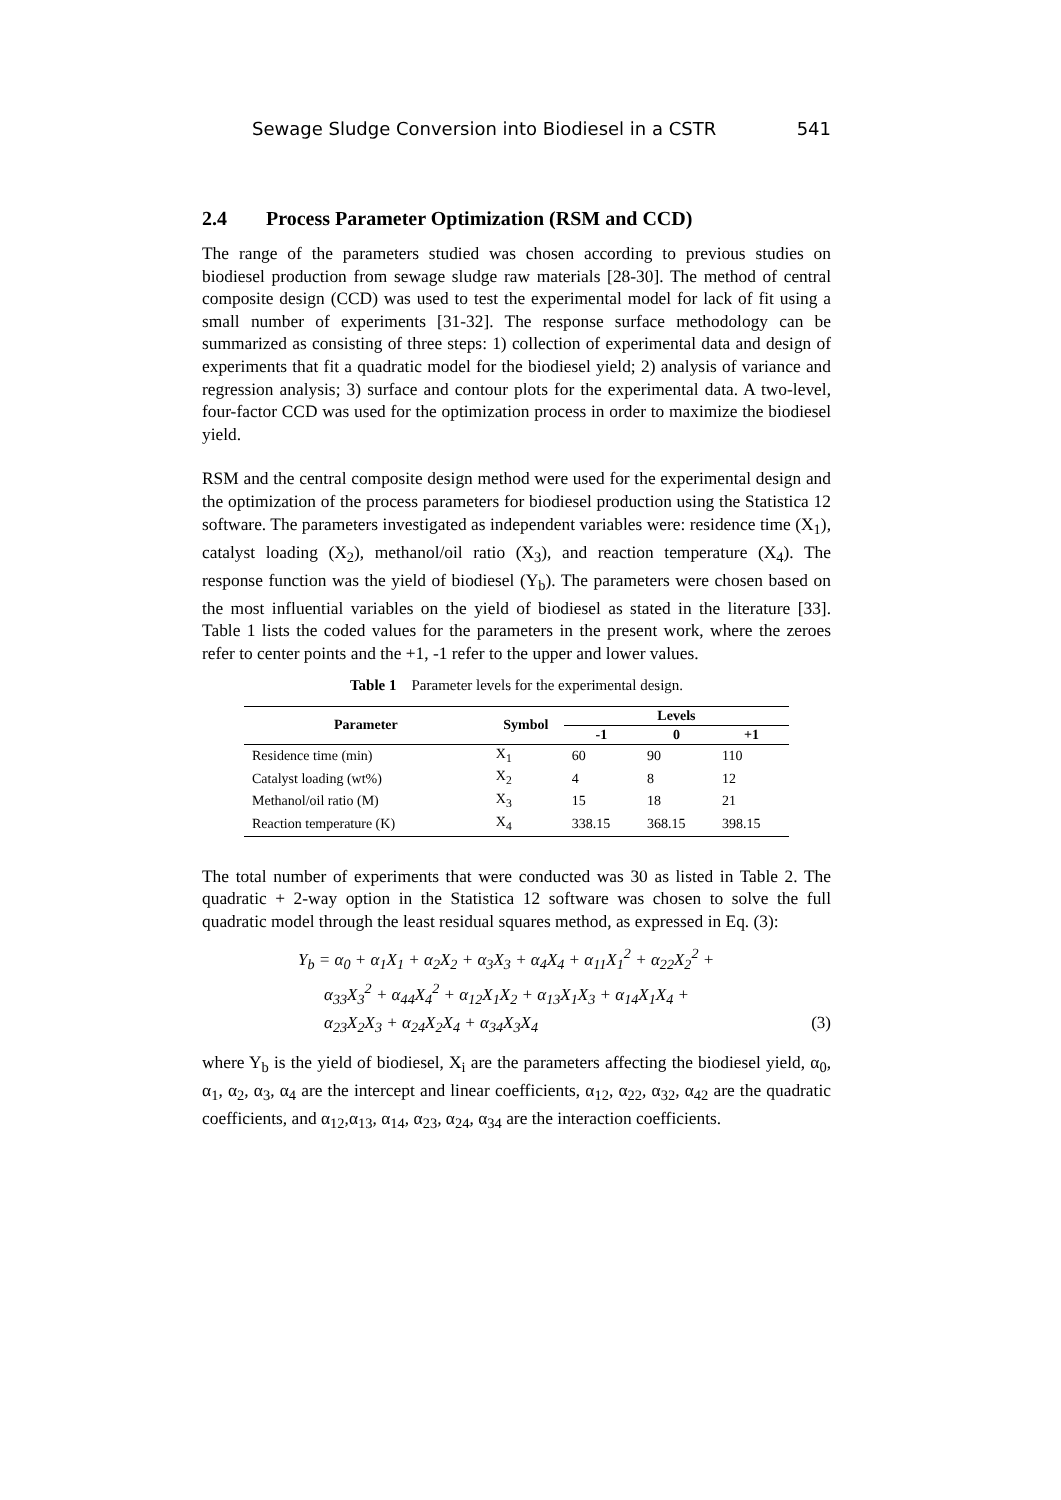Sewage Sludge Conversion into Biodiesel in a CSTR 541
2.4 Process Parameter Optimization (RSM and CCD)
The range of the parameters studied was chosen according to previous studies on biodiesel production from sewage sludge raw materials [28-30]. The method of central composite design (CCD) was used to test the experimental model for lack of fit using a small number of experiments [31-32]. The response surface methodology can be summarized as consisting of three steps: 1) collection of experimental data and design of experiments that fit a quadratic model for the biodiesel yield; 2) analysis of variance and regression analysis; 3) surface and contour plots for the experimental data. A two-level, four-factor CCD was used for the optimization process in order to maximize the biodiesel yield.
RSM and the central composite design method were used for the experimental design and the optimization of the process parameters for biodiesel production using the Statistica 12 software. The parameters investigated as independent variables were: residence time (X<sub>1</sub>), catalyst loading (X<sub>2</sub>), methanol/oil ratio (X<sub>3</sub>), and reaction temperature (X<sub>4</sub>). The response function was the yield of biodiesel (Y<sub>b</sub>). The parameters were chosen based on the most influential variables on the yield of biodiesel as stated in the literature [33]. Table 1 lists the coded values for the parameters in the present work, where the zeroes refer to center points and the +1, -1 refer to the upper and lower values.
Table 1 Parameter levels for the experimental design.
| Parameter | Symbol | Levels | | |
| --- | --- | --- | --- | --- |
| | | -1 | 0 | +1 |
| Residence time (min) | X<sub>1</sub> | 60 | 90 | 110 |
| Catalyst loading (wt%) | X<sub>2</sub> | 4 | 8 | 12 |
| Methanol/oil ratio (M) | X<sub>3</sub> | 15 | 18 | 21 |
| Reaction temperature (K) | X<sub>4</sub> | 338.15 | 368.15 | 398.15 |
The total number of experiments that were conducted was 30 as listed in Table 2. The quadratic + 2-way option in the Statistica 12 software was chosen to solve the full quadratic model through the least residual squares method, as expressed in Eq. (3):
Y<sub>b</sub> = α<sub>0</sub> + α<sub>1</sub>X<sub>1</sub> + α<sub>2</sub>X<sub>2</sub> + α<sub>3</sub>X<sub>3</sub> + α<sub>4</sub>X<sub>4</sub> + α<sub>11</sub>X<sub>1</sub><sup>2</sup> + α<sub>22</sub>X<sub>2</sub><sup>2</sup> +
α<sub>33</sub>X<sub>3</sub><sup>2</sup> + α<sub>44</sub>X<sub>4</sub><sup>2</sup> + α<sub>12</sub>X<sub>1</sub>X<sub>2</sub> + α<sub>13</sub>X<sub>1</sub>X<sub>3</sub> + α<sub>14</sub>X<sub>1</sub>X<sub>4</sub> +
α<sub>23</sub>X<sub>2</sub>X<sub>3</sub> + α<sub>24</sub>X<sub>2</sub>X<sub>4</sub> + α<sub>34</sub>X<sub>3</sub>X<sub>4</sub> (3)
where Y<sub>b</sub> is the yield of biodiesel, X<sub>i</sub> are the parameters affecting the biodiesel yield, α<sub>0</sub>, α<sub>1</sub>, α<sub>2</sub>, α<sub>3</sub>, α<sub>4</sub> are the intercept and linear coefficients, α<sub>12</sub>, α<sub>22</sub>, α<sub>32</sub>, α<sub>42</sub> are the quadratic coefficients, and α<sub>12</sub>,α<sub>13</sub>, α<sub>14</sub>, α<sub>23</sub>, α<sub>24</sub>, α<sub>34</sub> are the interaction coefficients.